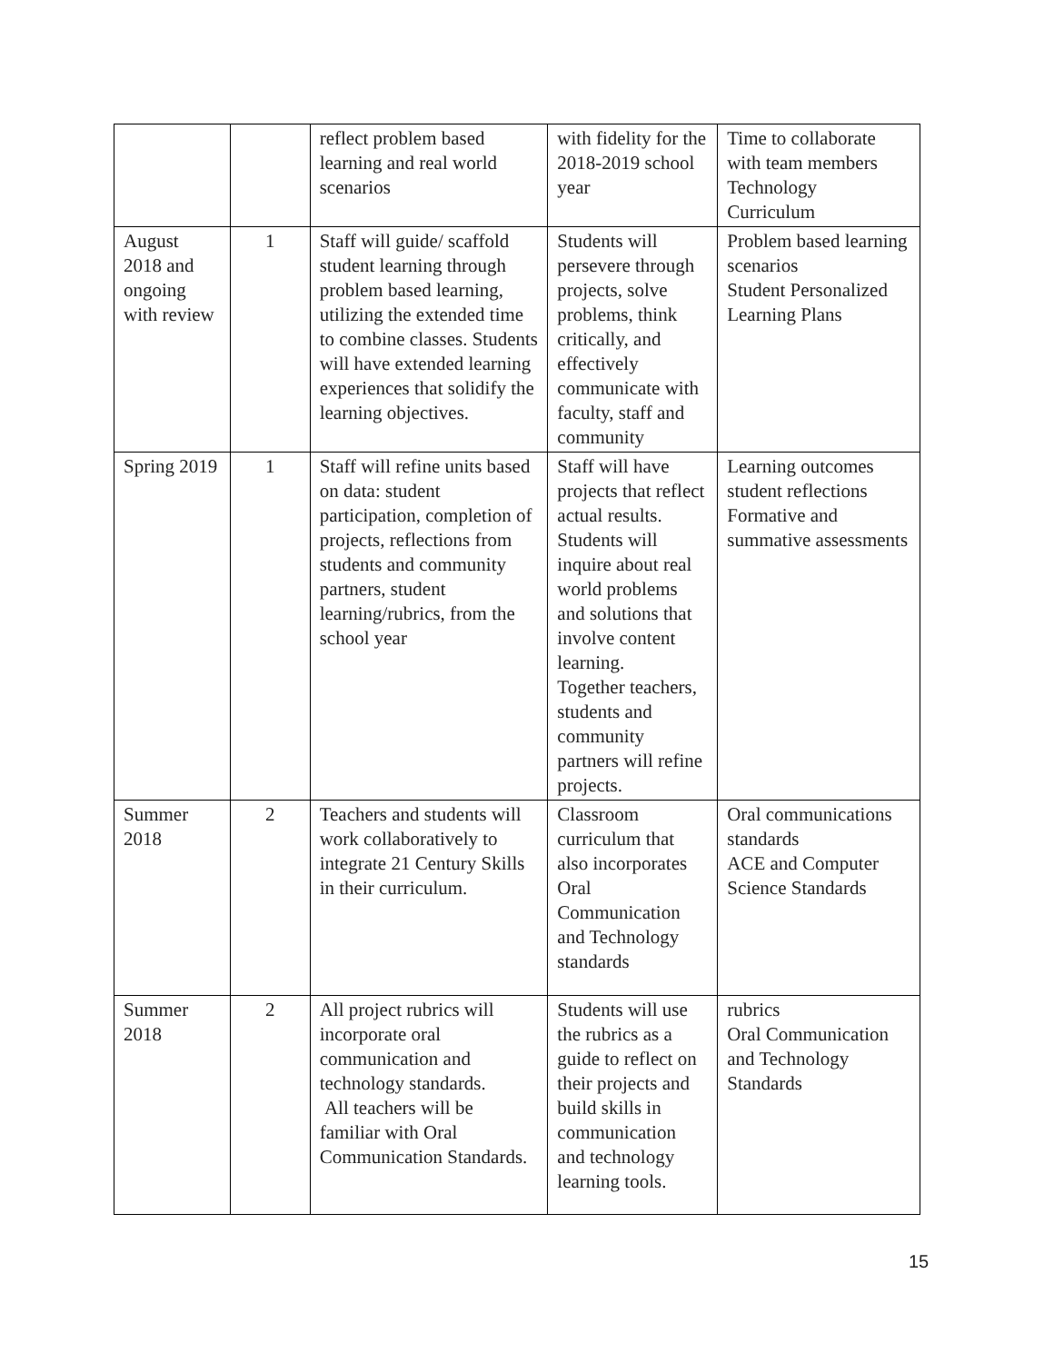| | | reflect problem based learning and real world scenarios | with fidelity for the 2018-2019 school year | Time to collaborate with team members Technology Curriculum |
| August 2018 and ongoing with review | 1 | Staff will guide/ scaffold student learning through problem based learning, utilizing the extended time to combine classes. Students will have extended learning experiences that solidify the learning objectives. | Students will persevere through projects, solve problems, think critically, and effectively communicate with faculty, staff and community | Problem based learning scenarios Student Personalized Learning Plans |
| Spring 2019 | 1 | Staff will refine units based on data: student participation, completion of projects, reflections from students and community partners, student learning/rubrics, from the school year | Staff will have projects that reflect actual results. Students will inquire about real world problems and solutions that involve content learning. Together teachers, students and community partners will refine projects. | Learning outcomes student reflections Formative and summative assessments |
| Summer 2018 | 2 | Teachers and students will work collaboratively to integrate 21 Century Skills in their curriculum. | Classroom curriculum that also incorporates Oral Communication and Technology standards | Oral communications standards ACE and Computer Science Standards |
| Summer 2018 | 2 | All project rubrics will incorporate oral communication and technology standards. All teachers will be familiar with Oral Communication Standards. | Students will use the rubrics as a guide to reflect on their projects and build skills in communication and technology learning tools. | rubrics Oral Communication and Technology Standards |
15